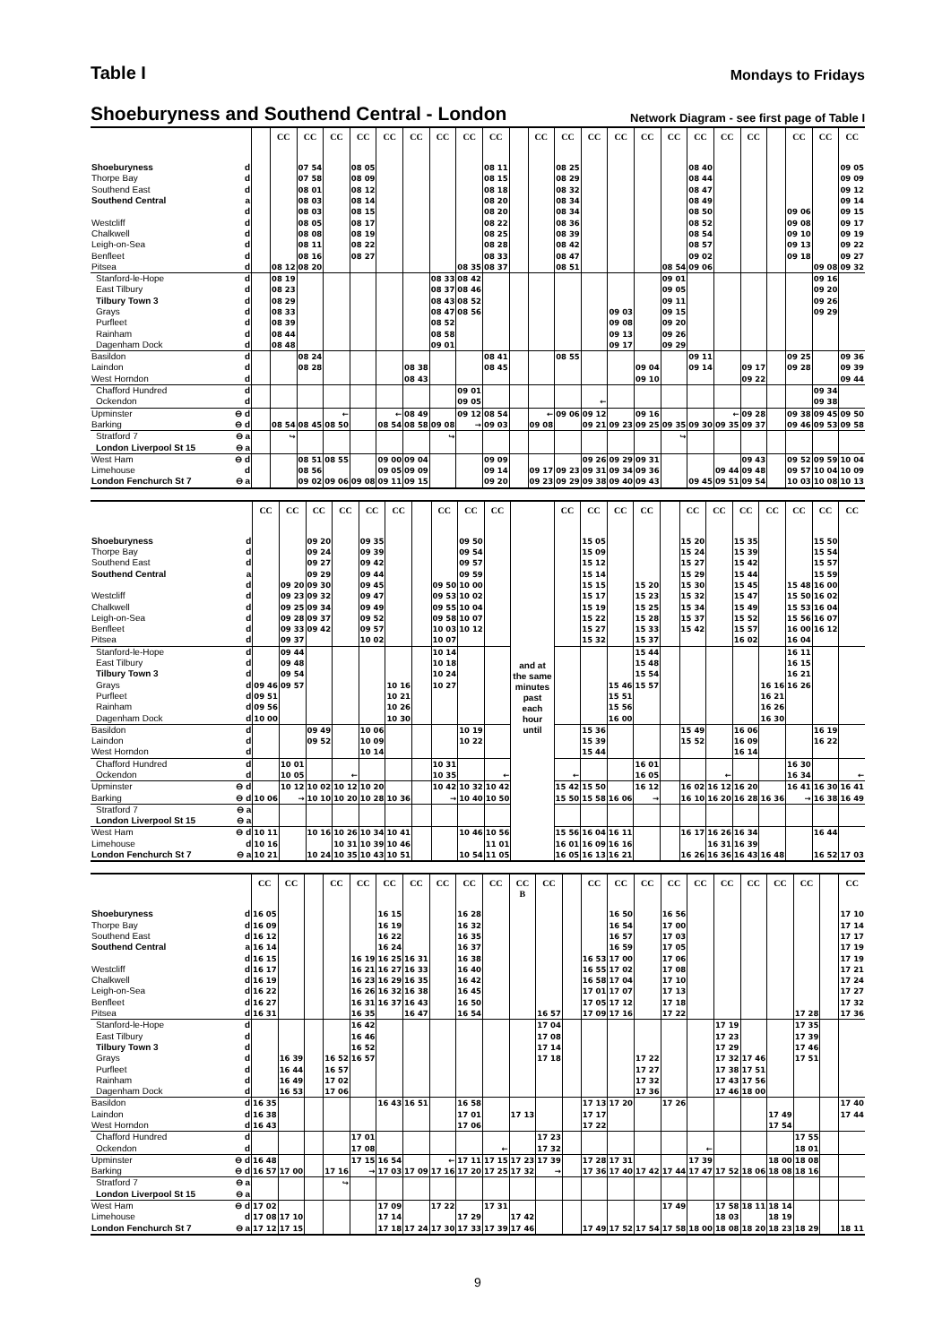Table I
Mondays to Fridays
Shoeburyness and Southend Central - London
Network Diagram - see first page of Table I
| | | | CC | CC | CC | CC | CC | CC | CC | CC | CC | | CC | CC | CC | CC | CC | CC | CC | CC | CC | | CC | CC | CC |
| --- | --- | --- | --- | --- | --- | --- | --- | --- | --- | --- | --- | --- | --- | --- | --- | --- | --- | --- | --- | --- | --- | --- | --- | --- | --- |
| Shoeburyness | d | | | 07 54 | | 08 05 | | | | | 08 11 | | | 08 25 | | | | | 08 40 | | | | | | 09 05 |
| Thorpe Bay | d | | | 07 58 | | 08 09 | | | | | 08 15 | | | 08 29 | | | | | 08 44 | | | | | | 09 09 |
| Southend East | d | | | 08 01 | | 08 12 | | | | | 08 18 | | | 08 32 | | | | | 08 47 | | | | | | 09 12 |
| Southend Central | a | | | 08 03 | | 08 14 | | | | | 08 20 | | | 08 34 | | | | | 08 49 | | | | | | 09 14 |
| | d | | | 08 03 | | 08 15 | | | | | 08 20 | | | 08 34 | | | | | 08 50 | | | | 09 06 | | 09 15 |
| Westcliff | d | | | 08 05 | | 08 17 | | | | | 08 22 | | | 08 36 | | | | | 08 52 | | | | 09 08 | | 09 17 |
| Chalkwell | d | | | 08 08 | | 08 19 | | | | | 08 25 | | | 08 39 | | | | | 08 54 | | | | 09 10 | | 09 19 |
| Leigh-on-Sea | d | | | 08 11 | | 08 22 | | | | | 08 28 | | | 08 42 | | | | | 08 57 | | | | 09 13 | | 09 22 |
| Benfleet | d | | | 08 16 | | 08 27 | | | | | 08 33 | | | 08 47 | | | | | 09 02 | | | | 09 18 | | 09 27 |
| Pitsea | d | | 08 12 | 08 20 | | | | | | 08 35 | 08 37 | | | 08 51 | | | | 08 54 | 09 06 | | | | | 09 08 | 09 32 |
| Stanford-le-Hope | d | | 08 19 | | | | | | 08 33 | 08 42 | | | | | | | | 09 01 | | | | | | 09 16 | |
| East Tilbury | d | | 08 23 | | | | | | 08 37 | 08 46 | | | | | | | | 09 05 | | | | | | 09 20 | |
| Tilbury Town 3 | d | | 08 29 | | | | | | 08 43 | 08 52 | | | | | | | | 09 11 | | | | | | 09 26 | |
| Grays | d | | 08 33 | | | | | | 08 47 | 08 56 | | | | | | 09 03 | | 09 15 | | | | | | 09 29 | |
| Purfleet | d | | 08 39 | | | | | | 08 52 | | | | | | | 09 08 | | 09 20 | | | | | | | |
| Rainham | d | | 08 44 | | | | | | 08 58 | | | | | | | 09 13 | | 09 26 | | | | | | | |
| Dagenham Dock | d | | 08 48 | | | | | | 09 01 | | | | | | | 09 17 | | 09 29 | | | | | | | |
| Basildon | d | | | 08 24 | | | | | | | 08 41 | | | 08 55 | | | | | 09 11 | | | | 09 25 | | 09 36 |
| Laindon | d | | | 08 28 | | | | 08 38 | | | 08 45 | | | | | | 09 04 | | 09 14 | | 09 17 | | 09 28 | | 09 39 |
| West Horndon | d | | | | | | | 08 43 | | | | | | | | | 09 10 | | | | 09 22 | | | | 09 44 |
| Chafford Hundred | d | | | | | | | | | 09 01 | | | | | | | | | | | | | | 09 34 | |
| Ockendon | d | | | | | | | | | 09 05 | | | | | ← | | | | | | | | | 09 38 | |
| Upminster | ⊖ d | | | | ← | | ← | 08 49 | | 09 12 | 08 54 | | ← | 09 06 | 09 12 | | 09 16 | | | ← | 09 28 | | 09 38 | 09 45 | 09 50 |
| Barking | ⊖ d | | 08 54 | 08 45 | 08 50 | | 08 54 | 08 58 | 09 08 | → | 09 03 | | 09 08 | | 09 21 | 09 23 | 09 25 | 09 35 | 09 30 | 09 35 | 09 37 | | 09 46 | 09 53 | 09 58 |
| Stratford 7 | ⊖ a | | ↪ | | | | | | ↪ | | | | | | | | | ↪ | | | | | | | |
| London Liverpool St 15 | ⊖ a | | | | | | | | | | | | | | | | | | | | | | | | |
| West Ham | ⊖ d | | | 08 51 | 08 55 | | 09 00 | 09 04 | | | 09 09 | | | | 09 26 | 09 29 | 09 31 | | | | 09 43 | | 09 52 | 09 59 | 10 04 |
| Limehouse | d | | | 08 56 | | | 09 05 | 09 09 | | | 09 14 | | 09 17 | 09 23 | 09 31 | 09 34 | 09 36 | | | 09 44 | 09 48 | | 09 57 | 10 04 | 10 09 |
| London Fenchurch St 7 | ⊖ a | | | 09 02 | 09 06 | 09 08 | 09 11 | 09 15 | | | 09 20 | | 09 23 | 09 29 | 09 38 | 09 40 | 09 43 | | 09 45 | 09 51 | 09 54 | | 10 03 | 10 08 | 10 13 |
| | | CC | CC | CC | CC | CC | CC | | CC | CC | CC | | CC | CC | CC | CC | | CC | CC | CC | CC | CC | CC | CC |
| --- | --- | --- | --- | --- | --- | --- | --- | --- | --- | --- | --- | --- | --- | --- | --- | --- | --- | --- | --- | --- | --- | --- | --- | --- |
| Shoeburyness | d | | | 09 20 | | 09 35 | | | | 09 50 | | and at the same minutes past each hour until | | 15 05 | | | | 15 20 | | 15 35 | | | 15 50 | |
| Thorpe Bay | d | | | 09 24 | | 09 39 | | | | 09 54 | | | | 15 09 | | | | 15 24 | | 15 39 | | | 15 54 | |
| Southend East | d | | | 09 27 | | 09 42 | | | | 09 57 | | | | 15 12 | | | | 15 27 | | 15 42 | | | 15 57 | |
| Southend Central | a | | | 09 29 | | 09 44 | | | | 09 59 | | | | 15 14 | | | | 15 29 | | 15 44 | | | 15 59 | |
| | d | | 09 20 | 09 30 | | 09 45 | | | 09 50 | 10 00 | | | | 15 15 | | 15 20 | | 15 30 | | 15 45 | | 15 48 | 16 00 | |
| Westcliff | d | | 09 23 | 09 32 | | 09 47 | | | 09 53 | 10 02 | | | | 15 17 | | 15 23 | | 15 32 | | 15 47 | | 15 50 | 16 02 | |
| Chalkwell | d | | 09 25 | 09 34 | | 09 49 | | | 09 55 | 10 04 | | | | 15 19 | | 15 25 | | 15 34 | | 15 49 | | 15 53 | 16 04 | |
| Leigh-on-Sea | d | | 09 28 | 09 37 | | 09 52 | | | 09 58 | 10 07 | | | | 15 22 | | 15 28 | | 15 37 | | 15 52 | | 15 56 | 16 07 | |
| Benfleet | d | | 09 33 | 09 42 | | 09 57 | | | 10 03 | 10 12 | | | | 15 27 | | 15 33 | | 15 42 | | 15 57 | | 16 00 | 16 12 | |
| Pitsea | d | | 09 37 | | | 10 02 | | | 10 07 | | | | | 15 32 | | 15 37 | | | | 16 02 | | 16 04 | | |
| Stanford-le-Hope | d | | 09 44 | | | | | | 10 14 | | | | | | | 15 44 | | | | | | 16 11 | | |
| East Tilbury | d | | 09 48 | | | | | | 10 18 | | | | | | | 15 48 | | | | | | 16 15 | | |
| Tilbury Town 3 | d | | 09 54 | | | | | | 10 24 | | | | | | | 15 54 | | | | | | 16 21 | | |
| Grays | d | 09 46 | 09 57 | | | | 10 16 | | 10 27 | | | | | | 15 46 | 15 57 | | | | | 16 16 | 16 26 | | |
| Purfleet | d | 09 51 | | | | | 10 21 | | | | | | | | 15 51 | | | | | | 16 21 | | | |
| Rainham | d | 09 56 | | | | | 10 26 | | | | | | | | 15 56 | | | | | | 16 26 | | | |
| Dagenham Dock | d | 10 00 | | | | | 10 30 | | | | | | | | 16 00 | | | | | | 16 30 | | | |
| Basildon | d | | | 09 49 | | 10 06 | | | | 10 19 | | | | 15 36 | | | | 15 49 | | 16 06 | | | 16 19 | |
| Laindon | d | | | 09 52 | | 10 09 | | | | 10 22 | | | | 15 39 | | | | 15 52 | | 16 09 | | | 16 22 | |
| West Horndon | d | | | | | 10 14 | | | | | | | | 15 44 | | | | | | 16 14 | | | | |
| Chafford Hundred | d | | 10 01 | | | | | | 10 31 | | | | | | | 16 01 | | | | | | 16 30 | | |
| Ockendon | d | | 10 05 | | ← | | | | 10 35 | | ← | | ← | | | 16 05 | | | ← | | | 16 34 | | ← |
| Upminster | ⊖ d | | 10 12 | 10 02 | 10 12 | 10 20 | | | 10 42 | 10 32 | 10 42 | | 15 42 | 15 50 | | 16 12 | | 16 02 | 16 12 | 16 20 | | 16 41 | 16 30 | 16 41 |
| Barking | ⊖ d | 10 06 | → | 10 10 | 10 20 | 10 28 | 10 36 | | → | 10 40 | 10 50 | | 15 50 | 15 58 | 16 06 | → | | 16 10 | 16 20 | 16 28 | 16 36 | → | 16 38 | 16 49 |
| Stratford 7 | ⊖ a | | | | | | | | | | | | | | | | | | | | | | | |
| London Liverpool St 15 | ⊖ a | | | | | | | | | | | | | | | | | | | | | | | |
| West Ham | ⊖ d | 10 11 | | 10 16 | 10 26 | 10 34 | 10 41 | | | 10 46 | 10 56 | | 15 56 | 16 04 | 16 11 | | | 16 17 | 16 26 | 16 34 | | | 16 44 | |
| Limehouse | d | 10 16 | | | 10 31 | 10 39 | 10 46 | | | | 11 01 | | 16 01 | 16 09 | 16 16 | | | | 16 31 | 16 39 | | | | |
| London Fenchurch St 7 | ⊖ a | 10 21 | | 10 24 | 10 35 | 10 43 | 10 51 | | | 10 54 | 11 05 | | 16 05 | 16 13 | 16 21 | | | 16 26 | 16 36 | 16 43 | 16 48 | | 16 52 | 17 03 |
| | | CC | CC | | CC | CC | CC | CC | CC | CC | CC | CC B | CC | | CC | CC | CC | CC | CC | CC | CC | CC | CC | | CC |
| --- | --- | --- | --- | --- | --- | --- | --- | --- | --- | --- | --- | --- | --- | --- | --- | --- | --- | --- | --- | --- | --- | --- | --- | --- | --- |
| Shoeburyness | d | 16 05 | | | | | 16 15 | | | 16 28 | | | | | | 16 50 | | 16 56 | | | | | | | 17 10 |
| Thorpe Bay | d | 16 09 | | | | | 16 19 | | | 16 32 | | | | | | 16 54 | | 17 00 | | | | | | | 17 14 |
| Southend East | d | 16 12 | | | | | 16 22 | | | 16 35 | | | | | | 16 57 | | 17 03 | | | | | | | 17 17 |
| Southend Central | a | 16 14 | | | | | 16 24 | | | 16 37 | | | | | | 16 59 | | 17 05 | | | | | | | 17 19 |
| | d | 16 15 | | | | 16 19 | 16 25 | 16 31 | | 16 38 | | | | | 16 53 | 17 00 | | 17 06 | | | | | | | 17 19 |
| Westcliff | d | 16 17 | | | | 16 21 | 16 27 | 16 33 | | 16 40 | | | | | 16 55 | 17 02 | | 17 08 | | | | | | | 17 21 |
| Chalkwell | d | 16 19 | | | | 16 23 | 16 29 | 16 35 | | 16 42 | | | | | 16 58 | 17 04 | | 17 10 | | | | | | | 17 24 |
| Leigh-on-Sea | d | 16 22 | | | | 16 26 | 16 32 | 16 38 | | 16 45 | | | | | 17 01 | 17 07 | | 17 13 | | | | | | | 17 27 |
| Benfleet | d | 16 27 | | | | 16 31 | 16 37 | 16 43 | | 16 50 | | | | | 17 05 | 17 12 | | 17 18 | | | | | | | 17 32 |
| Pitsea | d | 16 31 | | | | 16 35 | | 16 47 | | 16 54 | | | 16 57 | | 17 09 | 17 16 | | 17 22 | | | | | 17 28 | | 17 36 |
| Stanford-le-Hope | d | | | | | 16 42 | | | | | | | 17 04 | | | | | | | 17 19 | | | 17 35 | | |
| East Tilbury | d | | | | | 16 46 | | | | | | | 17 08 | | | | | | | 17 23 | | | 17 39 | | |
| Tilbury Town 3 | d | | | | | 16 52 | | | | | | | 17 14 | | | | | | | 17 29 | | | 17 46 | | |
| Grays | d | | 16 39 | | 16 52 | 16 57 | | | | | | | 17 18 | | | | 17 22 | | | 17 32 | 17 46 | | 17 51 | | |
| Purfleet | d | | 16 44 | | 16 57 | | | | | | | | | | | | 17 27 | | | 17 38 | 17 51 | | | | |
| Rainham | d | | 16 49 | | 17 02 | | | | | | | | | | | | 17 32 | | | 17 43 | 17 56 | | | | |
| Dagenham Dock | d | | 16 53 | | 17 06 | | | | | | | | | | | | 17 36 | | | 17 46 | 18 00 | | | | |
| Basildon | d | 16 35 | | | | | 16 43 | 16 51 | | 16 58 | | | | | 17 13 | 17 20 | | 17 26 | | | | | | | 17 40 |
| Laindon | d | 16 38 | | | | | | | | 17 01 | | 17 13 | | | 17 17 | | | | | | | 17 49 | | | 17 44 |
| West Horndon | d | 16 43 | | | | | | | | 17 06 | | | | | 17 22 | | | | | | | 17 54 | | | |
| Chafford Hundred | d | | | | | 17 01 | | | | | | | 17 23 | | | | | | | | | | 17 55 | | |
| Ockendon | d | | | | | 17 08 | | | | | ← | | 17 32 | | | | | | ← | | | | 18 01 | | |
| Upminster | ⊖ d | 16 48 | | | | 17 15 | 16 54 | | ← | 17 11 | 17 15 | 17 23 | 17 39 | | 17 28 | 17 31 | | | 17 39 | | | 18 00 | 18 08 | | |
| Barking | ⊖ d | 16 57 | 17 00 | | 17 16 | → | 17 03 | 17 09 | 17 16 | 17 20 | 17 25 | 17 32 | → | | 17 36 | 17 40 | 17 42 | 17 44 | 17 47 | 17 52 | 18 06 | 18 08 | 18 16 | | |
| Stratford 7 | ⊖ a | | | | ↪ | | | | | | | | | | | | | | | | | | | | |
| London Liverpool St 15 | ⊖ a | | | | | | | | | | | | | | | | | | | | | | | | |
| West Ham | ⊖ d | 17 02 | | | | | 17 09 | | 17 22 | | 17 31 | | | | | | | 17 49 | | 17 58 | 18 11 | 18 14 | | | |
| Limehouse | d | 17 08 | 17 10 | | | | 17 14 | | | 17 29 | | 17 42 | | | | | | | | 18 03 | | 18 19 | | | |
| London Fenchurch St 7 | ⊖ a | 17 12 | 17 15 | | | | 17 18 | 17 24 | 17 30 | 17 33 | 17 39 | 17 46 | | | 17 49 | 17 52 | 17 54 | 17 58 | 18 00 | 18 08 | 18 20 | 18 23 | 18 29 | | 18 11 |
9